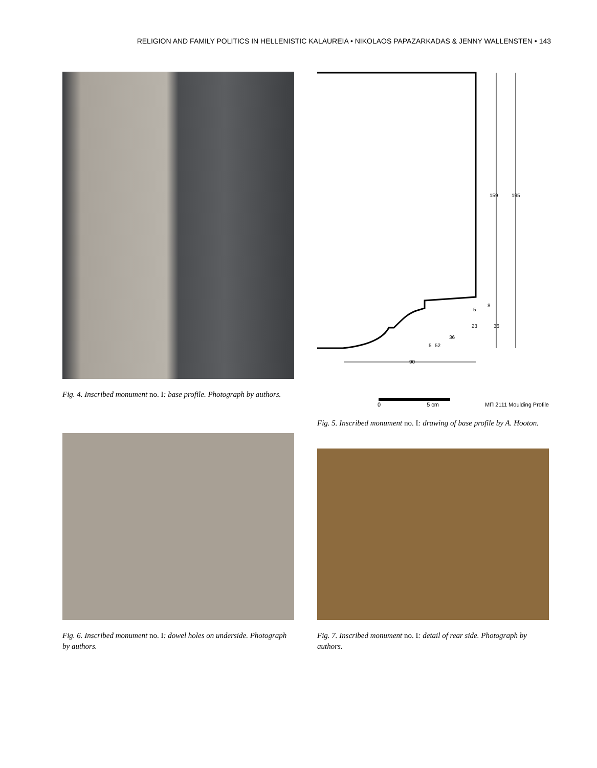RELIGION AND FAMILY POLITICS IN HELLENISTIC KALAUREIA • NIKOLAOS PAPAZARKADAS & JENNY WALLENSTEN • 143
Fig. 4. Inscribed monument no. I: base profile. Photograph by authors.
159
195
5
8
23
36
36
5
52
90
0 5 cm МП 2111 Moulding Profile
Fig. 5. Inscribed monument no. I: drawing of base profile by A. Hooton.
Fig. 6. Inscribed monument no. I: dowel holes on underside. Photograph by authors.
Fig. 7. Inscribed monument no. I: detail of rear side. Photograph by authors.